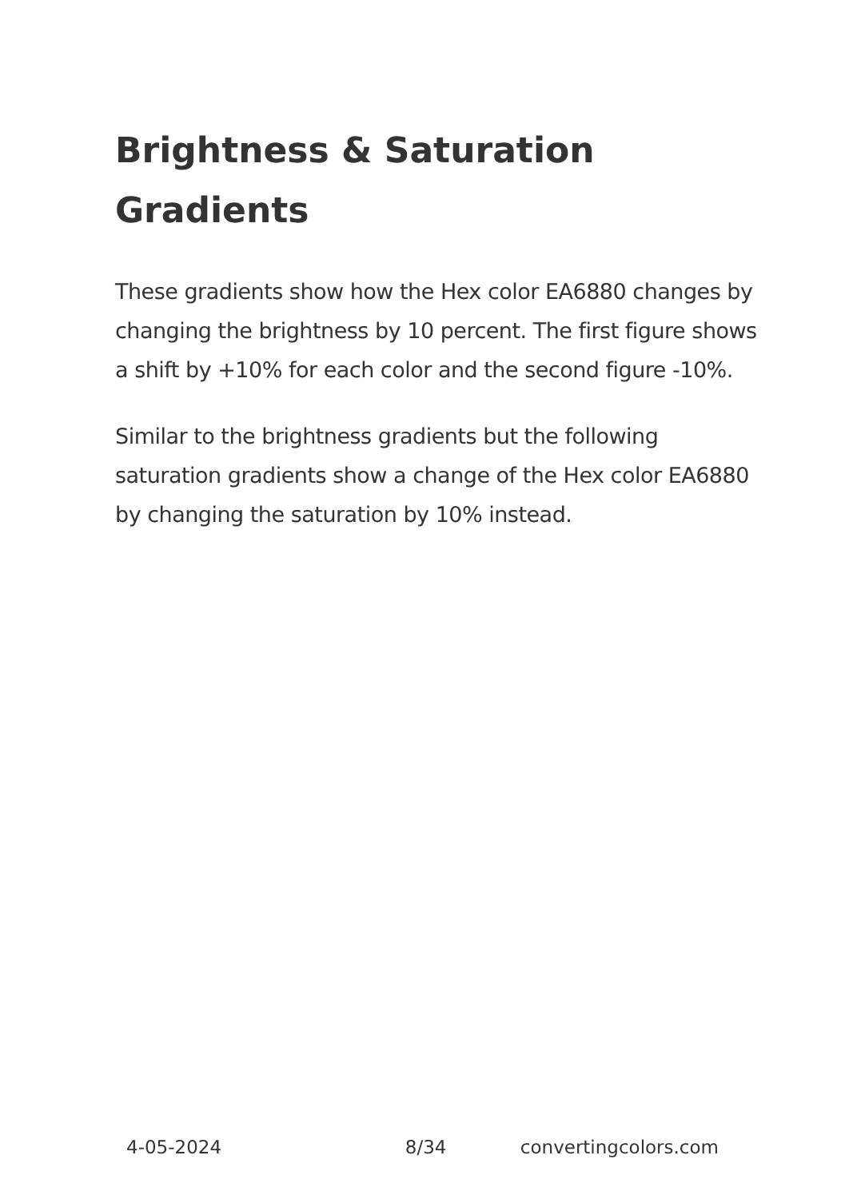Brightness & Saturation
Gradients
These gradients show how the Hex color EA6880 changes by changing the brightness by 10 percent. The first figure shows a shift by +10% for each color and the second figure -10%.
Similar to the brightness gradients but the following saturation gradients show a change of the Hex color EA6880 by changing the saturation by 10% instead.
4-05-2024 8/34 convertingcolors.com